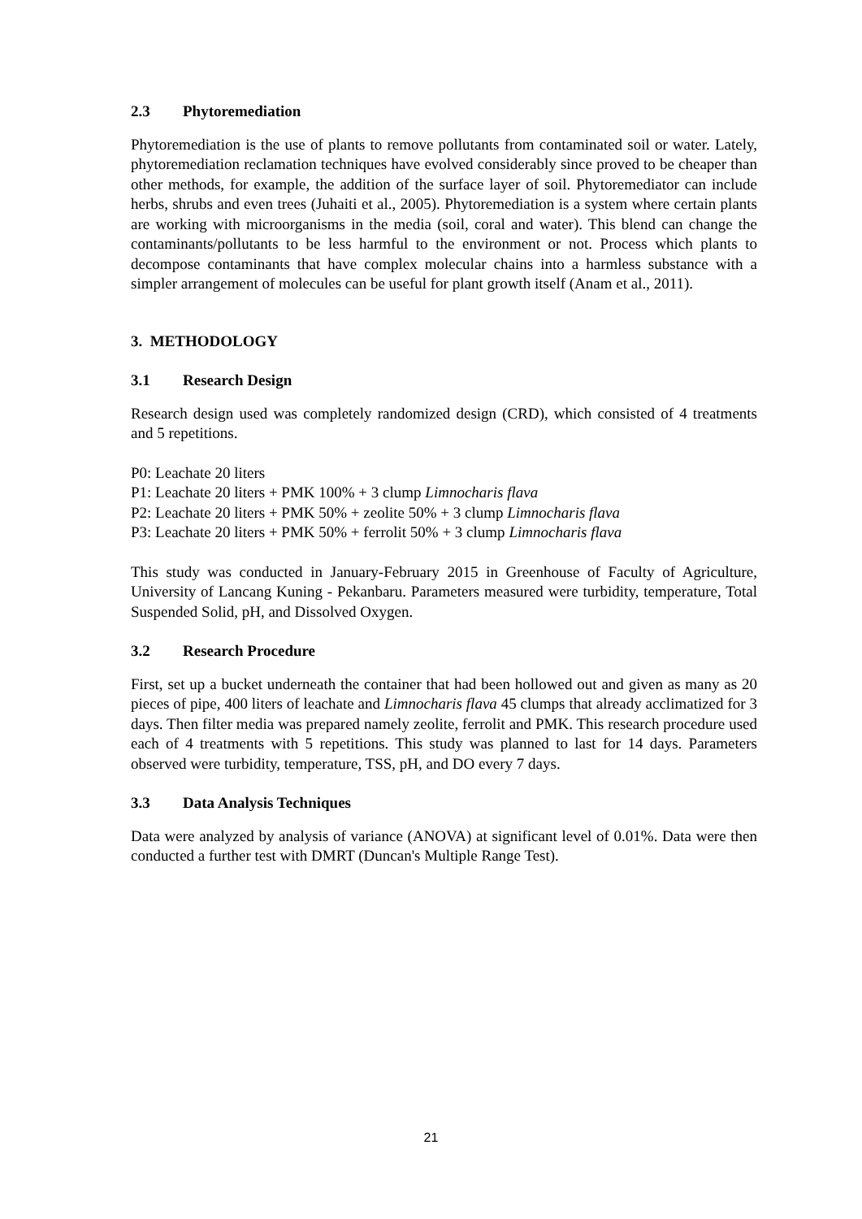2.3 Phytoremediation
Phytoremediation is the use of plants to remove pollutants from contaminated soil or water. Lately, phytoremediation reclamation techniques have evolved considerably since proved to be cheaper than other methods, for example, the addition of the surface layer of soil. Phytoremediator can include herbs, shrubs and even trees (Juhaiti et al., 2005). Phytoremediation is a system where certain plants are working with microorganisms in the media (soil, coral and water). This blend can change the contaminants/pollutants to be less harmful to the environment or not. Process which plants to decompose contaminants that have complex molecular chains into a harmless substance with a simpler arrangement of molecules can be useful for plant growth itself (Anam et al., 2011).
3. METHODOLOGY
3.1 Research Design
Research design used was completely randomized design (CRD), which consisted of 4 treatments and 5 repetitions.
P0: Leachate 20 liters
P1: Leachate 20 liters + PMK 100% + 3 clump Limnocharis flava
P2: Leachate 20 liters + PMK 50% + zeolite 50% + 3 clump Limnocharis flava
P3: Leachate 20 liters + PMK 50% + ferrolit 50% + 3 clump Limnocharis flava
This study was conducted in January-February 2015 in Greenhouse of Faculty of Agriculture, University of Lancang Kuning - Pekanbaru. Parameters measured were turbidity, temperature, Total Suspended Solid, pH, and Dissolved Oxygen.
3.2 Research Procedure
First, set up a bucket underneath the container that had been hollowed out and given as many as 20 pieces of pipe, 400 liters of leachate and Limnocharis flava 45 clumps that already acclimatized for 3 days. Then filter media was prepared namely zeolite, ferrolit and PMK. This research procedure used each of 4 treatments with 5 repetitions. This study was planned to last for 14 days. Parameters observed were turbidity, temperature, TSS, pH, and DO every 7 days.
3.3 Data Analysis Techniques
Data were analyzed by analysis of variance (ANOVA) at significant level of 0.01%. Data were then conducted a further test with DMRT (Duncan's Multiple Range Test).
21